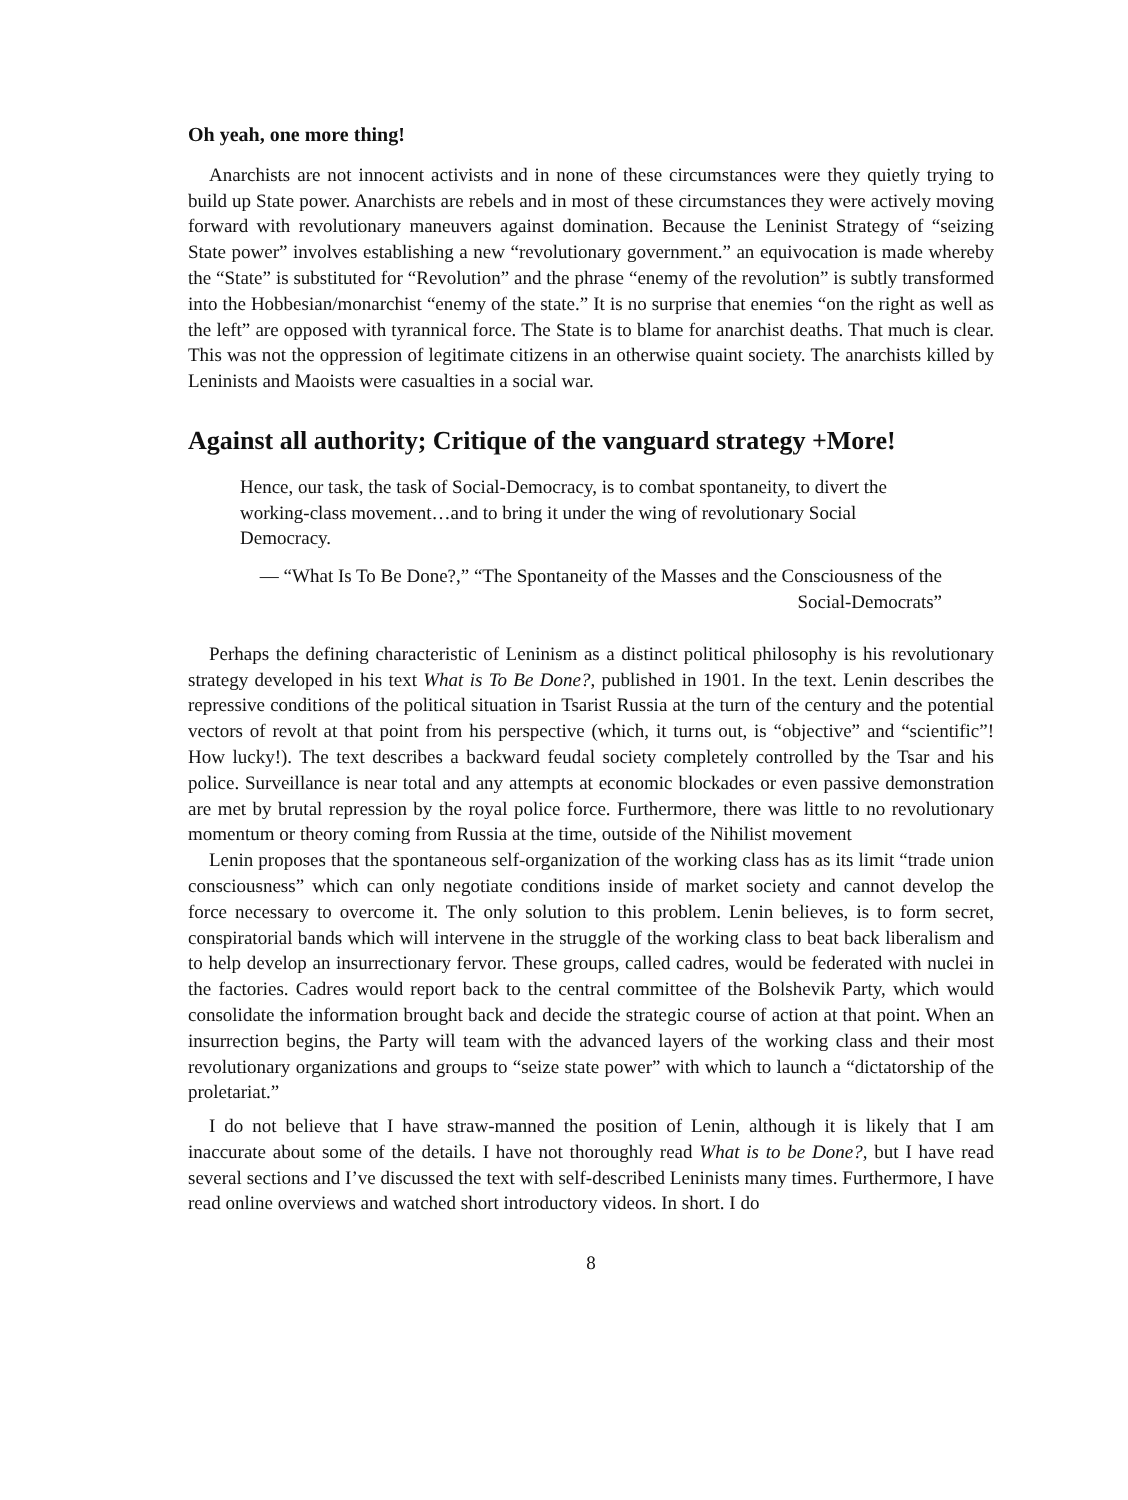Oh yeah, one more thing!
Anarchists are not innocent activists and in none of these circumstances were they quietly trying to build up State power. Anarchists are rebels and in most of these circumstances they were actively moving forward with revolutionary maneuvers against domination. Because the Leninist Strategy of “seizing State power” involves establishing a new “revolutionary government.” an equivocation is made whereby the “State” is substituted for “Revolution” and the phrase “enemy of the revolution” is subtly transformed into the Hobbesian/monarchist “enemy of the state.” It is no surprise that enemies “on the right as well as the left” are opposed with tyrannical force. The State is to blame for anarchist deaths. That much is clear. This was not the oppression of legitimate citizens in an otherwise quaint society. The anarchists killed by Leninists and Maoists were casualties in a social war.
Against all authority; Critique of the vanguard strategy +More!
Hence, our task, the task of Social-Democracy, is to combat spontaneity, to divert the working-class movement…and to bring it under the wing of revolutionary Social Democracy.
— “What Is To Be Done?,” “The Spontaneity of the Masses and the Consciousness of the Social-Democrats”
Perhaps the defining characteristic of Leninism as a distinct political philosophy is his revolutionary strategy developed in his text What is To Be Done?, published in 1901. In the text. Lenin describes the repressive conditions of the political situation in Tsarist Russia at the turn of the century and the potential vectors of revolt at that point from his perspective (which, it turns out, is “objective” and “scientific”! How lucky!). The text describes a backward feudal society completely controlled by the Tsar and his police. Surveillance is near total and any attempts at economic blockades or even passive demonstration are met by brutal repression by the royal police force. Furthermore, there was little to no revolutionary momentum or theory coming from Russia at the time, outside of the Nihilist movement
Lenin proposes that the spontaneous self-organization of the working class has as its limit “trade union consciousness” which can only negotiate conditions inside of market society and cannot develop the force necessary to overcome it. The only solution to this problem. Lenin believes, is to form secret, conspiratorial bands which will intervene in the struggle of the working class to beat back liberalism and to help develop an insurrectionary fervor. These groups, called cadres, would be federated with nuclei in the factories. Cadres would report back to the central committee of the Bolshevik Party, which would consolidate the information brought back and decide the strategic course of action at that point. When an insurrection begins, the Party will team with the advanced layers of the working class and their most revolutionary organizations and groups to “seize state power” with which to launch a “dictatorship of the proletariat.”
I do not believe that I have straw-manned the position of Lenin, although it is likely that I am inaccurate about some of the details. I have not thoroughly read What is to be Done?, but I have read several sections and I’ve discussed the text with self-described Leninists many times. Furthermore, I have read online overviews and watched short introductory videos. In short. I do
8